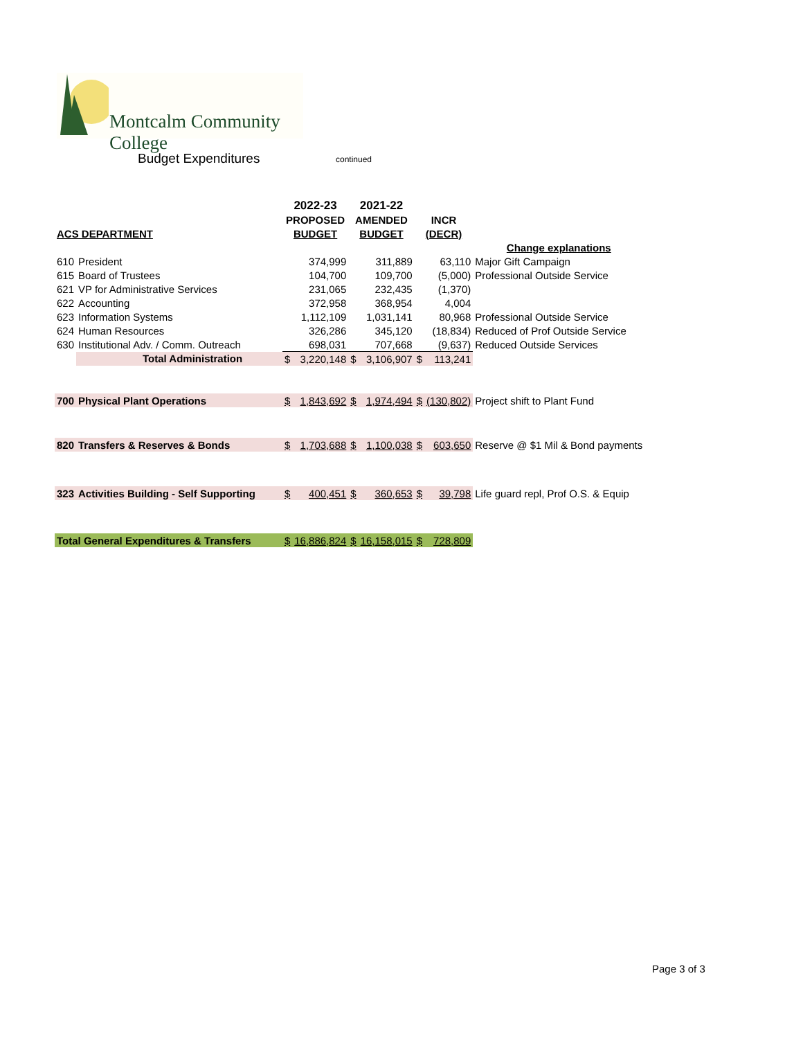Montcalm Community College
Budget Expenditures continued
| | | | 2022-23 | | 2021-22 | | | | |
| | | | PROPOSED | | AMENDED | | INCR | | |
| ACS DEPARTMENT | | | BUDGET | | BUDGET | | (DECR) | | |
| | | | | | | | | | Change explanations |
| 610 | President | | | 374,999 | | 311,889 | | 63,110 | Major Gift Campaign |
| 615 | Board of Trustees | | | 104,700 | | 109,700 | | (5,000) | Professional Outside Service |
| 621 | VP for Administrative Services | | | 231,065 | | 232,435 | | (1,370) | |
| 622 | Accounting | | | 372,958 | | 368,954 | | 4,004 | |
| 623 | Information Systems | | | 1,112,109 | | 1,031,141 | | 80,968 | Professional Outside Service |
| 624 | Human Resources | | | 326,286 | | 345,120 | | (18,834) | Reduced of Prof Outside Service |
| 630 | Institutional Adv. / Comm. Outreach | | | 698,031 | | 707,668 | | (9,637) | Reduced Outside Services |
| | Total Administration | | $ | 3,220,148 | $ | 3,106,907 | $ | 113,241 | |
| 700 | Physical Plant Operations | | $ | 1,843,692 | $ | 1,974,494 | $ | (130,802) | Project shift to Plant Fund |
| 820 | Transfers & Reserves & Bonds | | $ | 1,703,688 | $ | 1,100,038 | $ | 603,650 | Reserve @ $1 Mil & Bond payments |
| 323 | Activities Building - Self Supporting | | $ | 400,451 | $ | 360,653 | $ | 39,798 | Life guard repl, Prof O.S. & Equip |
| Total General Expenditures & Transfers | | | $ | 16,886,824 | $ | 16,158,015 | $ | 728,809 | |
Page 3 of 3